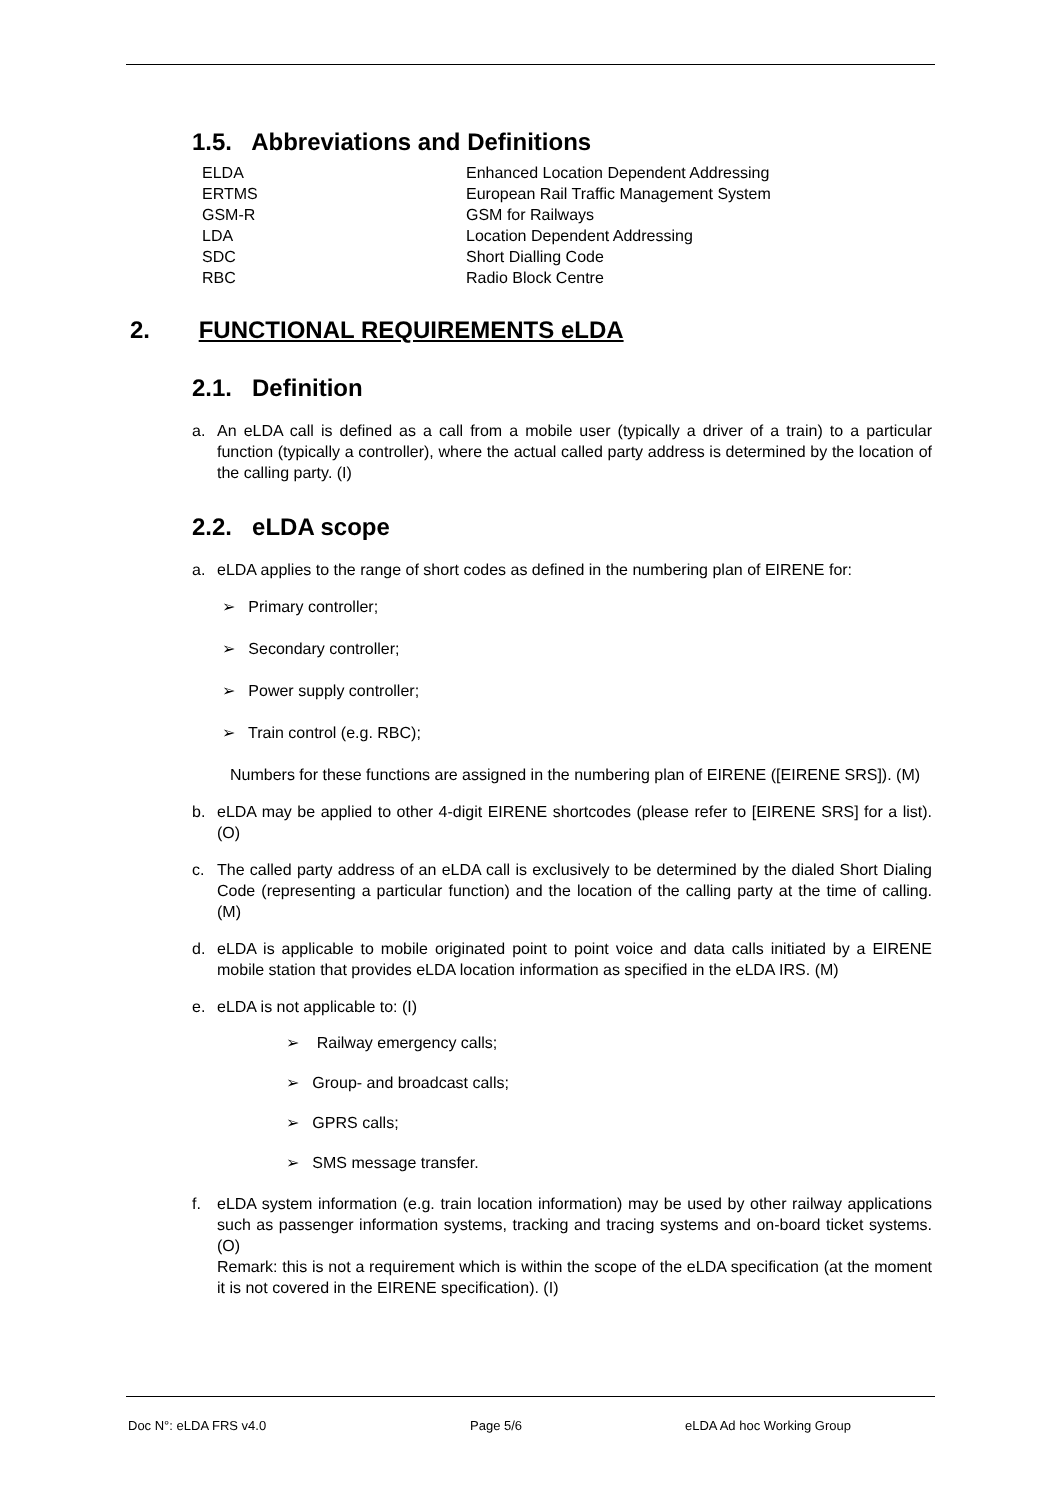1.5. Abbreviations and Definitions
| ELDA | Enhanced Location Dependent Addressing |
| ERTMS | European Rail Traffic Management System |
| GSM-R | GSM for Railways |
| LDA | Location Dependent Addressing |
| SDC | Short Dialling Code |
| RBC | Radio Block Centre |
2. FUNCTIONAL REQUIREMENTS eLDA
2.1. Definition
a. An eLDA call is defined as a call from a mobile user (typically a driver of a train) to a particular function (typically a controller), where the actual called party address is determined by the location of the calling party. (I)
2.2. eLDA scope
a. eLDA applies to the range of short codes as defined in the numbering plan of EIRENE for:
➢ Primary controller;
➢ Secondary controller;
➢ Power supply controller;
➢ Train control (e.g. RBC);
Numbers for these functions are assigned in the numbering plan of EIRENE ([EIRENE SRS]). (M)
b. eLDA may be applied to other 4-digit EIRENE shortcodes (please refer to [EIRENE SRS] for a list). (O)
c. The called party address of an eLDA call is exclusively to be determined by the dialed Short Dialing Code (representing a particular function) and the location of the calling party at the time of calling. (M)
d. eLDA is applicable to mobile originated point to point voice and data calls initiated by a EIRENE mobile station that provides eLDA location information as specified in the eLDA IRS. (M)
e. eLDA is not applicable to: (I)
➢ Railway emergency calls;
➢ Group- and broadcast calls;
➢ GPRS calls;
➢ SMS message transfer.
f. eLDA system information (e.g. train location information) may be used by other railway applications such as passenger information systems, tracking and tracing systems and on-board ticket systems. (O)
Remark: this is not a requirement which is within the scope of the eLDA specification (at the moment it is not covered in the EIRENE specification). (I)
Doc N°: eLDA FRS v4.0 Page 5/6 eLDA Ad hoc Working Group